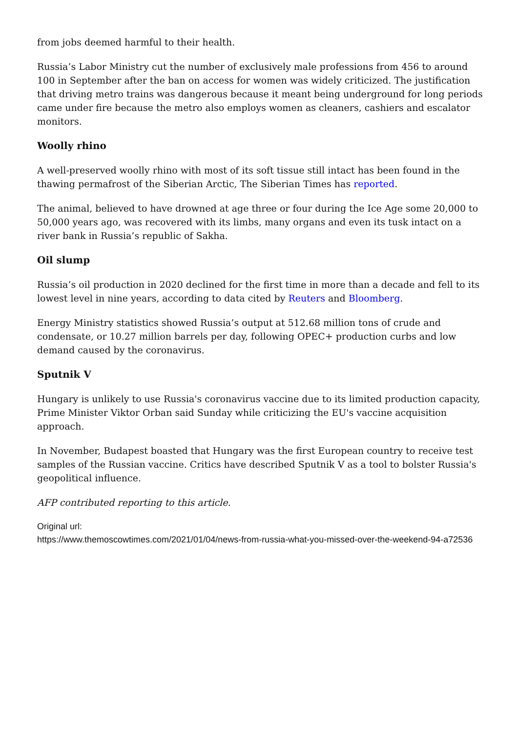from jobs deemed harmful to their health.
Russia’s Labor Ministry cut the number of exclusively male professions from 456 to around 100 in September after the ban on access for women was widely criticized. The justification that driving metro trains was dangerous because it meant being underground for long periods came under fire because the metro also employs women as cleaners, cashiers and escalator monitors.
Woolly rhino
A well-preserved woolly rhino with most of its soft tissue still intact has been found in the thawing permafrost of the Siberian Arctic, The Siberian Times has reported.
The animal, believed to have drowned at age three or four during the Ice Age some 20,000 to 50,000 years ago, was recovered with its limbs, many organs and even its tusk intact on a river bank in Russia’s republic of Sakha.
Oil slump
Russia’s oil production in 2020 declined for the first time in more than a decade and fell to its lowest level in nine years, according to data cited by Reuters and Bloomberg.
Energy Ministry statistics showed Russia’s output at 512.68 million tons of crude and condensate, or 10.27 million barrels per day, following OPEC+ production curbs and low demand caused by the coronavirus.
Sputnik V
Hungary is unlikely to use Russia's coronavirus vaccine due to its limited production capacity, Prime Minister Viktor Orban said Sunday while criticizing the EU's vaccine acquisition approach.
In November, Budapest boasted that Hungary was the first European country to receive test samples of the Russian vaccine. Critics have described Sputnik V as a tool to bolster Russia's geopolitical influence.
AFP contributed reporting to this article.
Original url:
https://www.themoscowtimes.com/2021/01/04/news-from-russia-what-you-missed-over-the-weekend-94-a72536